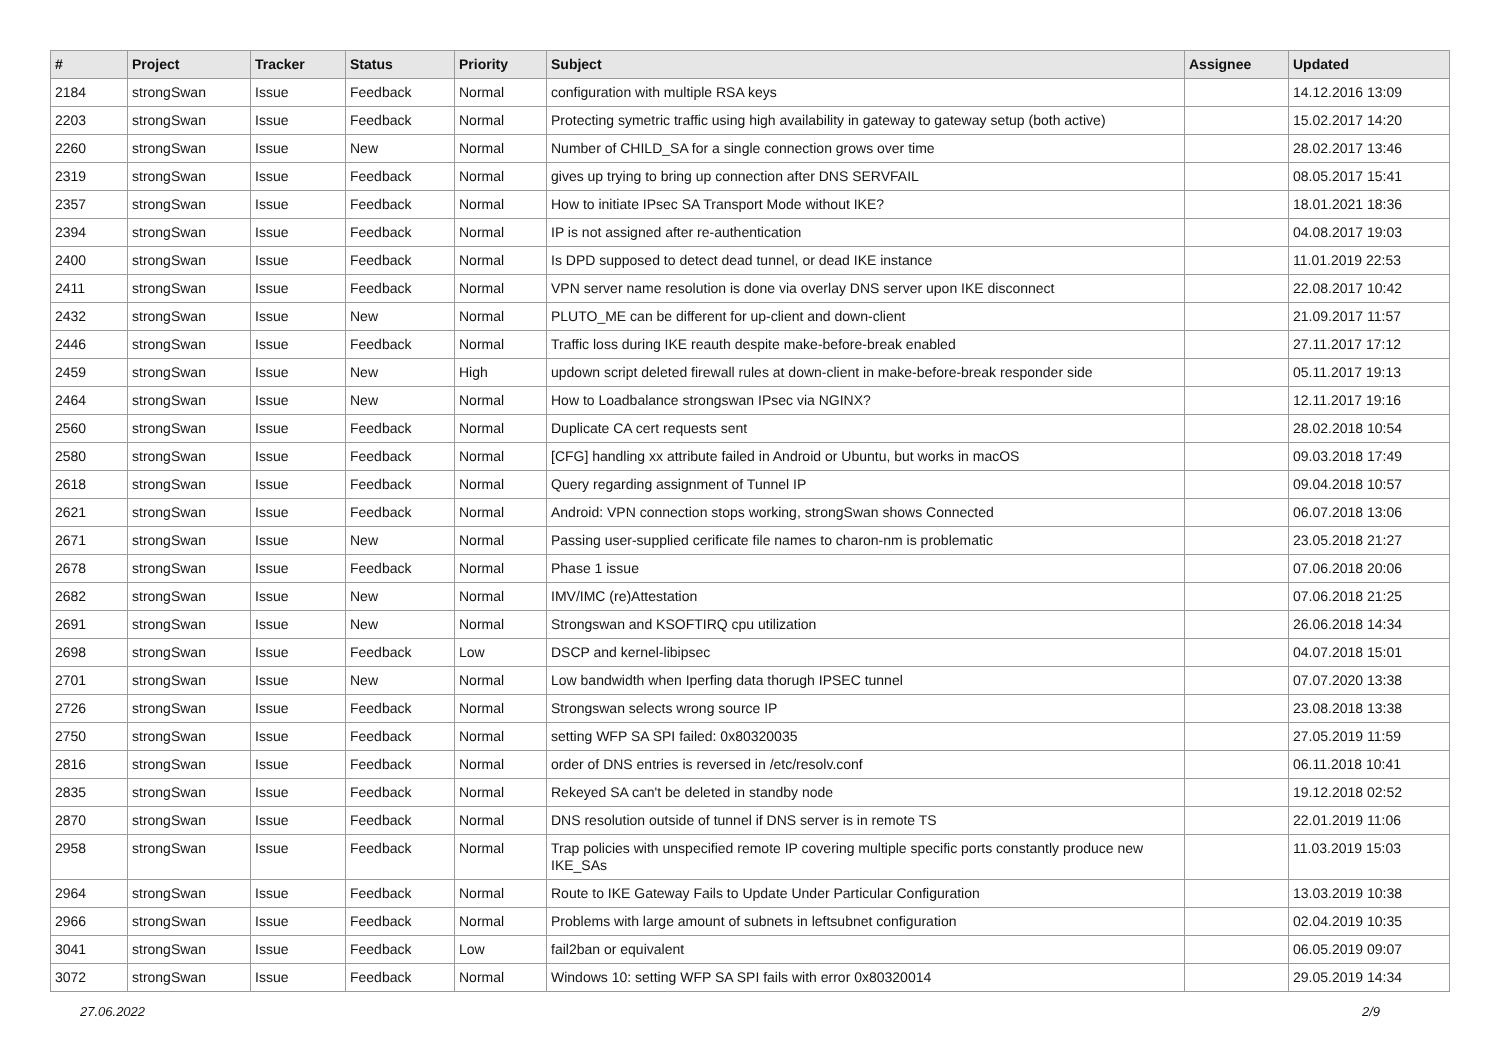| # | Project | Tracker | Status | Priority | Subject | Assignee | Updated |
| --- | --- | --- | --- | --- | --- | --- | --- |
| 2184 | strongSwan | Issue | Feedback | Normal | configuration with multiple RSA keys | | 14.12.2016 13:09 |
| 2203 | strongSwan | Issue | Feedback | Normal | Protecting symetric traffic using high availability in gateway to gateway setup (both active) | | 15.02.2017 14:20 |
| 2260 | strongSwan | Issue | New | Normal | Number of CHILD_SA for a single connection grows over time | | 28.02.2017 13:46 |
| 2319 | strongSwan | Issue | Feedback | Normal | gives up trying to bring up connection after DNS SERVFAIL | | 08.05.2017 15:41 |
| 2357 | strongSwan | Issue | Feedback | Normal | How to initiate IPsec SA Transport Mode without IKE? | | 18.01.2021 18:36 |
| 2394 | strongSwan | Issue | Feedback | Normal | IP is not assigned after re-authentication | | 04.08.2017 19:03 |
| 2400 | strongSwan | Issue | Feedback | Normal | Is DPD supposed to detect dead tunnel, or dead IKE instance | | 11.01.2019 22:53 |
| 2411 | strongSwan | Issue | Feedback | Normal | VPN server name resolution is done via overlay DNS server upon IKE disconnect | | 22.08.2017 10:42 |
| 2432 | strongSwan | Issue | New | Normal | PLUTO_ME can be different for up-client and down-client | | 21.09.2017 11:57 |
| 2446 | strongSwan | Issue | Feedback | Normal | Traffic loss during IKE reauth despite make-before-break enabled | | 27.11.2017 17:12 |
| 2459 | strongSwan | Issue | New | High | updown script deleted firewall rules at down-client in make-before-break responder side | | 05.11.2017 19:13 |
| 2464 | strongSwan | Issue | New | Normal | How to Loadbalance strongswan IPsec via NGINX? | | 12.11.2017 19:16 |
| 2560 | strongSwan | Issue | Feedback | Normal | Duplicate CA cert requests sent | | 28.02.2018 10:54 |
| 2580 | strongSwan | Issue | Feedback | Normal | [CFG] handling xx attribute failed in Android or Ubuntu, but works in macOS | | 09.03.2018 17:49 |
| 2618 | strongSwan | Issue | Feedback | Normal | Query regarding assignment of Tunnel IP | | 09.04.2018 10:57 |
| 2621 | strongSwan | Issue | Feedback | Normal | Android: VPN connection stops working, strongSwan shows Connected | | 06.07.2018 13:06 |
| 2671 | strongSwan | Issue | New | Normal | Passing user-supplied cerificate file names to charon-nm is problematic | | 23.05.2018 21:27 |
| 2678 | strongSwan | Issue | Feedback | Normal | Phase 1 issue | | 07.06.2018 20:06 |
| 2682 | strongSwan | Issue | New | Normal | IMV/IMC (re)Attestation | | 07.06.2018 21:25 |
| 2691 | strongSwan | Issue | New | Normal | Strongswan and KSOFTIRQ cpu utilization | | 26.06.2018 14:34 |
| 2698 | strongSwan | Issue | Feedback | Low | DSCP and kernel-libipsec | | 04.07.2018 15:01 |
| 2701 | strongSwan | Issue | New | Normal | Low bandwidth when Iperfing data thorugh IPSEC tunnel | | 07.07.2020 13:38 |
| 2726 | strongSwan | Issue | Feedback | Normal | Strongswan selects wrong source IP | | 23.08.2018 13:38 |
| 2750 | strongSwan | Issue | Feedback | Normal | setting WFP SA SPI failed: 0x80320035 | | 27.05.2019 11:59 |
| 2816 | strongSwan | Issue | Feedback | Normal | order of DNS entries is reversed in /etc/resolv.conf | | 06.11.2018 10:41 |
| 2835 | strongSwan | Issue | Feedback | Normal | Rekeyed SA can't be deleted in standby node | | 19.12.2018 02:52 |
| 2870 | strongSwan | Issue | Feedback | Normal | DNS resolution outside of tunnel if DNS server is in remote TS | | 22.01.2019 11:06 |
| 2958 | strongSwan | Issue | Feedback | Normal | Trap policies with unspecified remote IP covering multiple specific ports constantly produce new IKE_SAs | | 11.03.2019 15:03 |
| 2964 | strongSwan | Issue | Feedback | Normal | Route to IKE Gateway Fails to Update Under Particular Configuration | | 13.03.2019 10:38 |
| 2966 | strongSwan | Issue | Feedback | Normal | Problems with large amount of subnets in leftsubnet configuration | | 02.04.2019 10:35 |
| 3041 | strongSwan | Issue | Feedback | Low | fail2ban or equivalent | | 06.05.2019 09:07 |
| 3072 | strongSwan | Issue | Feedback | Normal | Windows 10: setting WFP SA SPI fails with error 0x80320014 | | 29.05.2019 14:34 |
27.06.2022 2/9